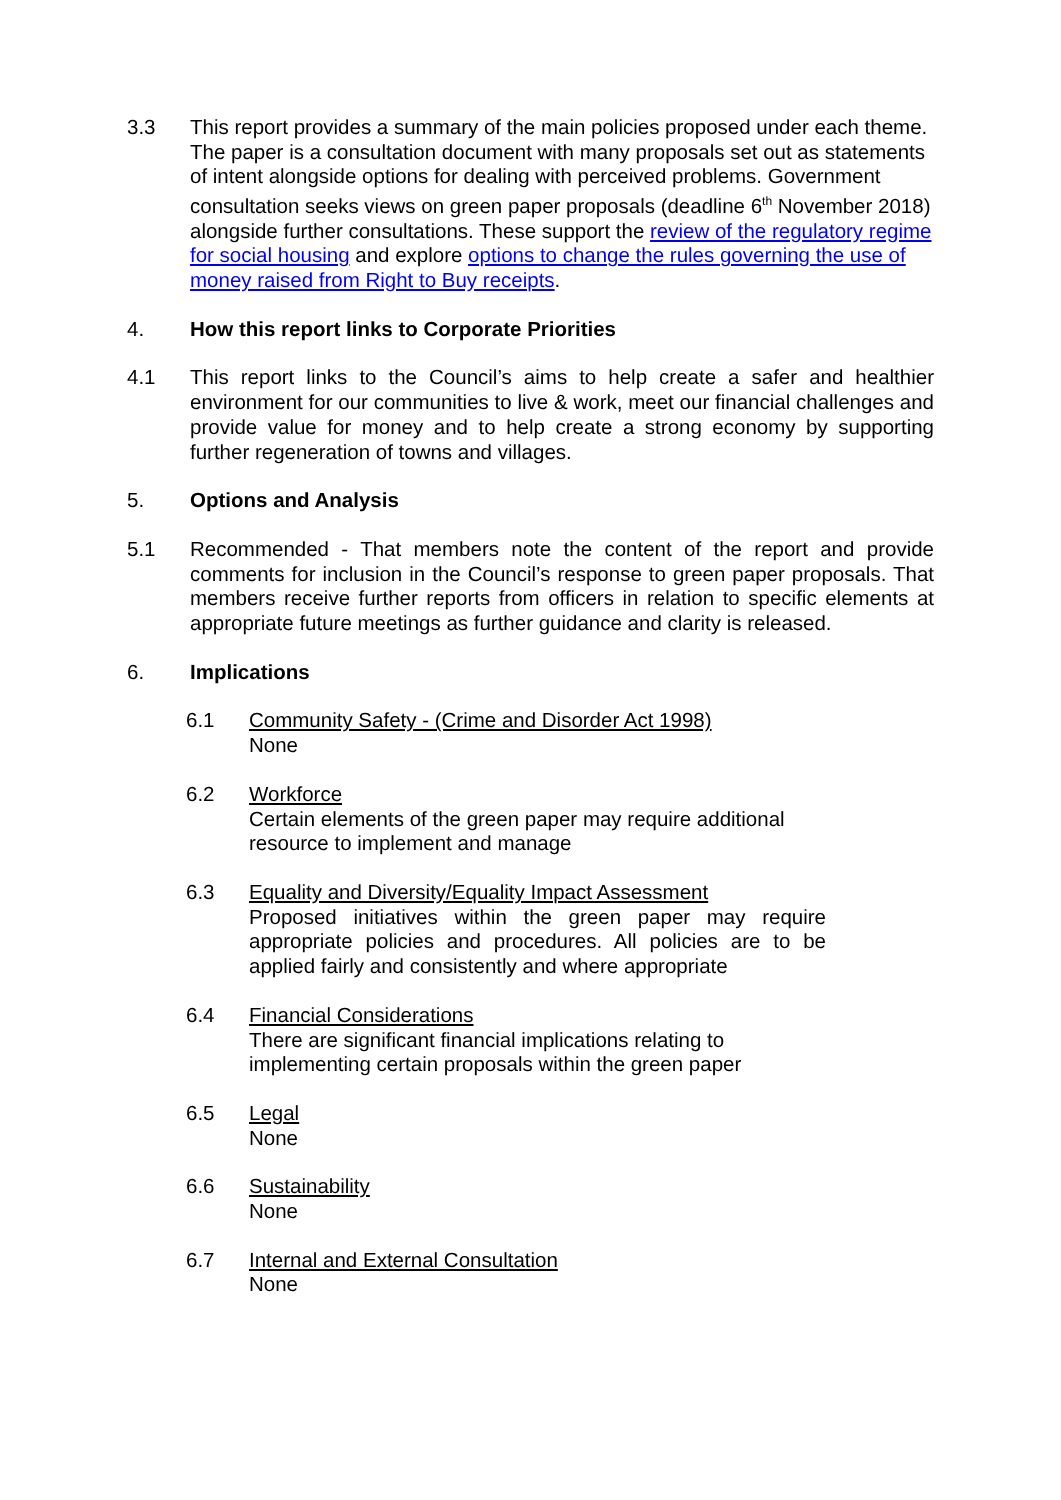3.3 This report provides a summary of the main policies proposed under each theme. The paper is a consultation document with many proposals set out as statements of intent alongside options for dealing with perceived problems. Government consultation seeks views on green paper proposals (deadline 6<sup>th</sup> November 2018) alongside further consultations. These support the review of the regulatory regime for social housing and explore options to change the rules governing the use of money raised from Right to Buy receipts.
4. How this report links to Corporate Priorities
4.1 This report links to the Council’s aims to help create a safer and healthier environment for our communities to live & work, meet our financial challenges and provide value for money and to help create a strong economy by supporting further regeneration of towns and villages.
5. Options and Analysis
5.1 Recommended - That members note the content of the report and provide comments for inclusion in the Council’s response to green paper proposals. That members receive further reports from officers in relation to specific elements at appropriate future meetings as further guidance and clarity is released.
6. Implications
6.1 Community Safety - (Crime and Disorder Act 1998)
None
6.2 Workforce
Certain elements of the green paper may require additional resource to implement and manage
6.3 Equality and Diversity/Equality Impact Assessment
Proposed initiatives within the green paper may require appropriate policies and procedures. All policies are to be applied fairly and consistently and where appropriate
6.4 Financial Considerations
There are significant financial implications relating to implementing certain proposals within the green paper
6.5 Legal
None
6.6 Sustainability
None
6.7 Internal and External Consultation
None